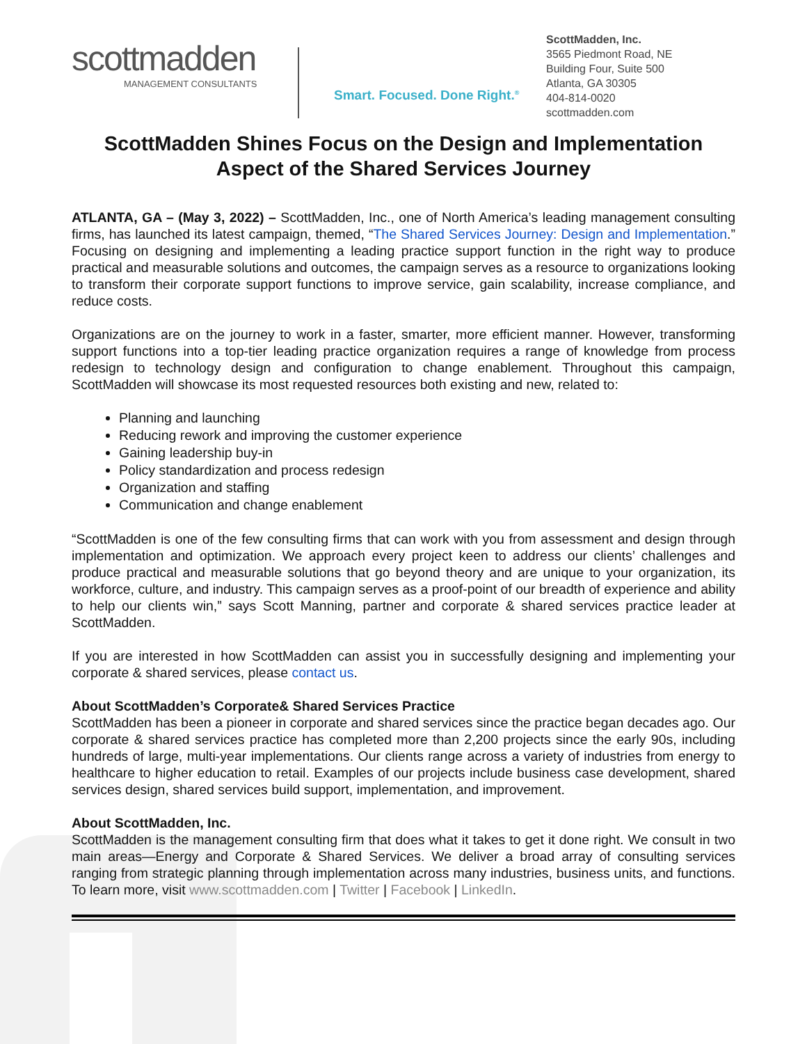scottmadden
MANAGEMENT CONSULTANTS
Smart. Focused. Done Right.<sup>®</sup>
ScottMadden, Inc.
3565 Piedmont Road, NE
Building Four, Suite 500
Atlanta, GA 30305
404-814-0020
scottmadden.com
ScottMadden Shines Focus on the Design and Implementation Aspect of the Shared Services Journey
ATLANTA, GA – (May 3, 2022) – ScottMadden, Inc., one of North America’s leading management consulting firms, has launched its latest campaign, themed, “The Shared Services Journey: Design and Implementation.” Focusing on designing and implementing a leading practice support function in the right way to produce practical and measurable solutions and outcomes, the campaign serves as a resource to organizations looking to transform their corporate support functions to improve service, gain scalability, increase compliance, and reduce costs.
Organizations are on the journey to work in a faster, smarter, more efficient manner. However, transforming support functions into a top-tier leading practice organization requires a range of knowledge from process redesign to technology design and configuration to change enablement. Throughout this campaign, ScottMadden will showcase its most requested resources both existing and new, related to:
Planning and launching
Reducing rework and improving the customer experience
Gaining leadership buy-in
Policy standardization and process redesign
Organization and staffing
Communication and change enablement
“ScottMadden is one of the few consulting firms that can work with you from assessment and design through implementation and optimization. We approach every project keen to address our clients’ challenges and produce practical and measurable solutions that go beyond theory and are unique to your organization, its workforce, culture, and industry. This campaign serves as a proof-point of our breadth of experience and ability to help our clients win,” says Scott Manning, partner and corporate & shared services practice leader at ScottMadden.
If you are interested in how ScottMadden can assist you in successfully designing and implementing your corporate & shared services, please contact us.
About ScottMadden’s Corporate& Shared Services Practice
ScottMadden has been a pioneer in corporate and shared services since the practice began decades ago. Our corporate & shared services practice has completed more than 2,200 projects since the early 90s, including hundreds of large, multi-year implementations. Our clients range across a variety of industries from energy to healthcare to higher education to retail. Examples of our projects include business case development, shared services design, shared services build support, implementation, and improvement.
About ScottMadden, Inc.
ScottMadden is the management consulting firm that does what it takes to get it done right. We consult in two main areas—Energy and Corporate & Shared Services. We deliver a broad array of consulting services ranging from strategic planning through implementation across many industries, business units, and functions. To learn more, visit www.scottmadden.com | Twitter | Facebook | LinkedIn.